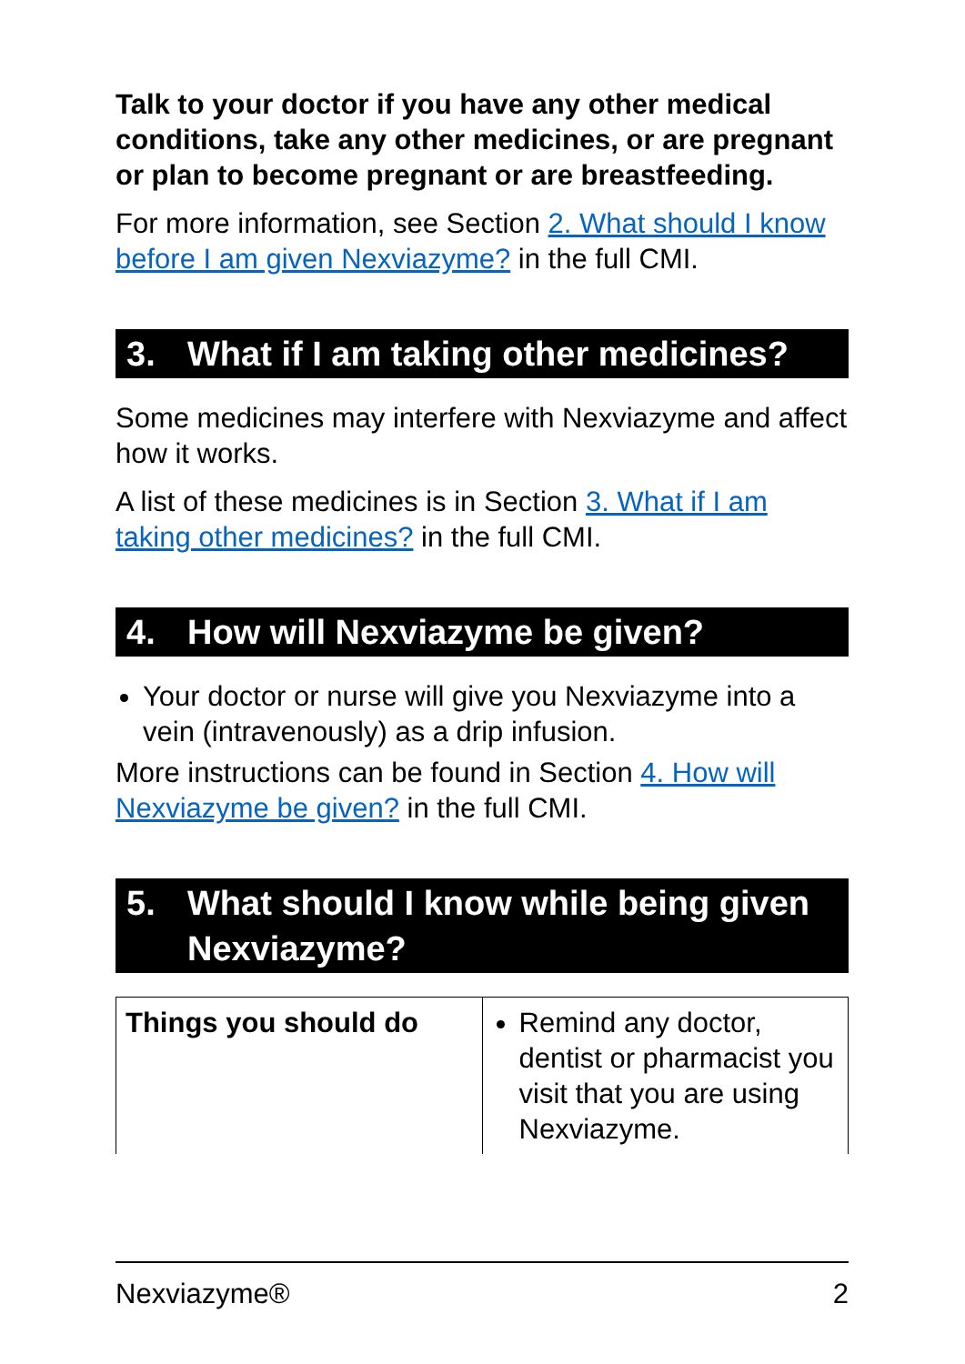Talk to your doctor if you have any other medical conditions, take any other medicines, or are pregnant or plan to become pregnant or are breastfeeding.
For more information, see Section 2. What should I know before I am given Nexviazyme? in the full CMI.
3. What if I am taking other medicines?
Some medicines may interfere with Nexviazyme and affect how it works.
A list of these medicines is in Section 3. What if I am taking other medicines? in the full CMI.
4. How will Nexviazyme be given?
Your doctor or nurse will give you Nexviazyme into a vein (intravenously) as a drip infusion.
More instructions can be found in Section 4. How will Nexviazyme be given? in the full CMI.
5. What should I know while being given Nexviazyme?
| Things you should do | Remind any doctor, dentist or pharmacist you visit that you are using Nexviazyme. |
Nexviazyme® 2